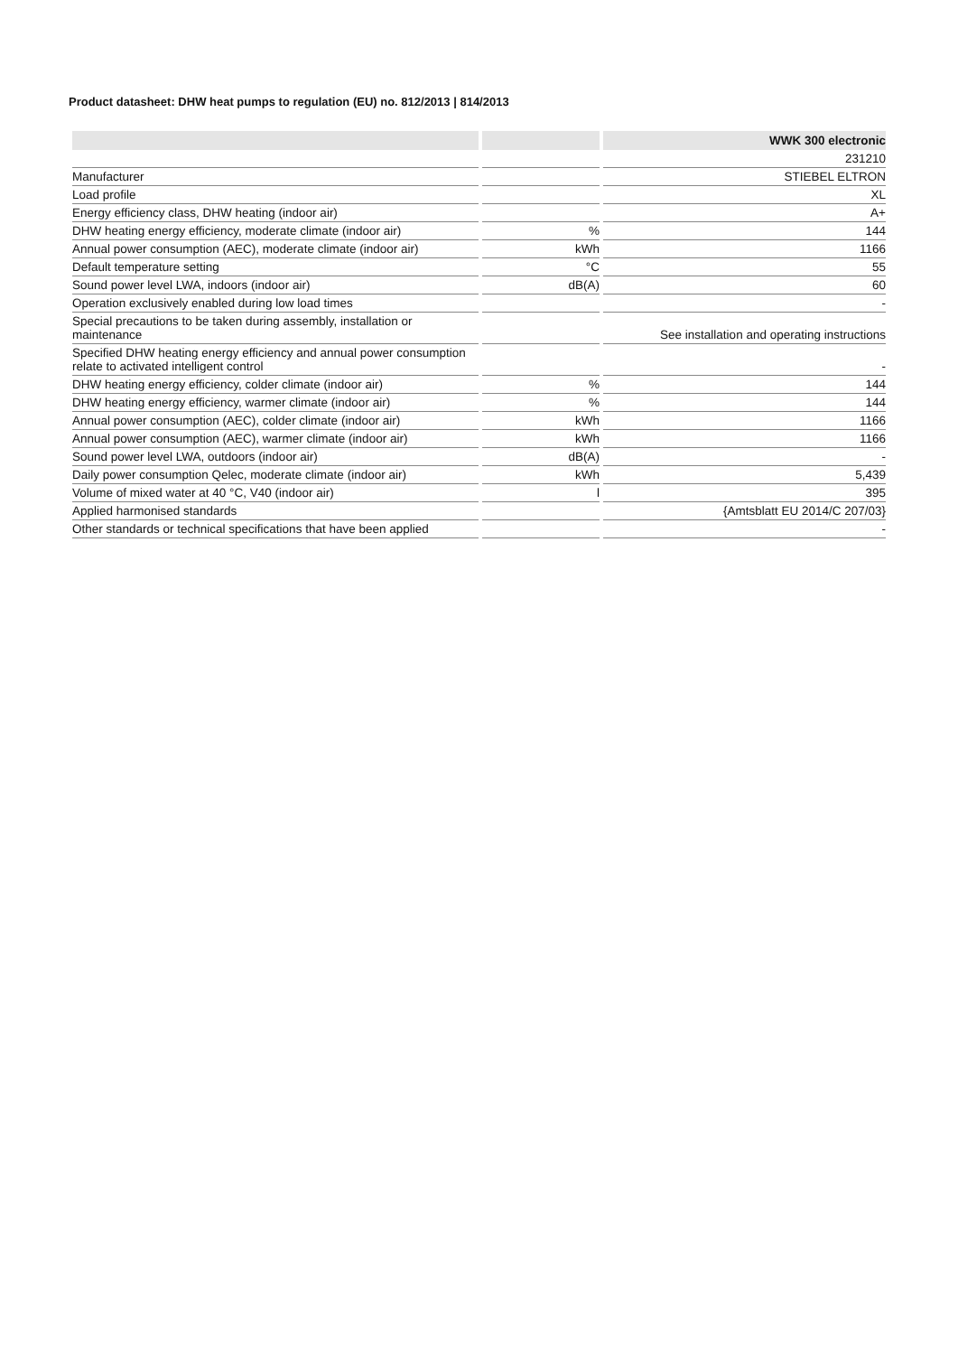Product datasheet: DHW heat pumps to regulation (EU) no. 812/2013 | 814/2013
| | | WWK 300 electronic |
| --- | --- | --- |
| | | 231210 |
| Manufacturer | | STIEBEL ELTRON |
| Load profile | | XL |
| Energy efficiency class, DHW heating (indoor air) | | A+ |
| DHW heating energy efficiency, moderate climate (indoor air) | % | 144 |
| Annual power consumption (AEC), moderate climate (indoor air) | kWh | 1166 |
| Default temperature setting | °C | 55 |
| Sound power level LWA, indoors (indoor air) | dB(A) | 60 |
| Operation exclusively enabled during low load times | | - |
| Special precautions to be taken during assembly, installation or maintenance | | See installation and operating instructions |
| Specified DHW heating energy efficiency and annual power consumption relate to activated intelligent control | | - |
| DHW heating energy efficiency, colder climate (indoor air) | % | 144 |
| DHW heating energy efficiency, warmer climate (indoor air) | % | 144 |
| Annual power consumption (AEC), colder climate (indoor air) | kWh | 1166 |
| Annual power consumption (AEC), warmer climate (indoor air) | kWh | 1166 |
| Sound power level LWA, outdoors (indoor air) | dB(A) | - |
| Daily power consumption Qelec, moderate climate (indoor air) | kWh | 5,439 |
| Volume of mixed water at 40 °C, V40 (indoor air) | l | 395 |
| Applied harmonised standards | | {Amtsblatt EU 2014/C 207/03} |
| Other standards or technical specifications that have been applied | | - |